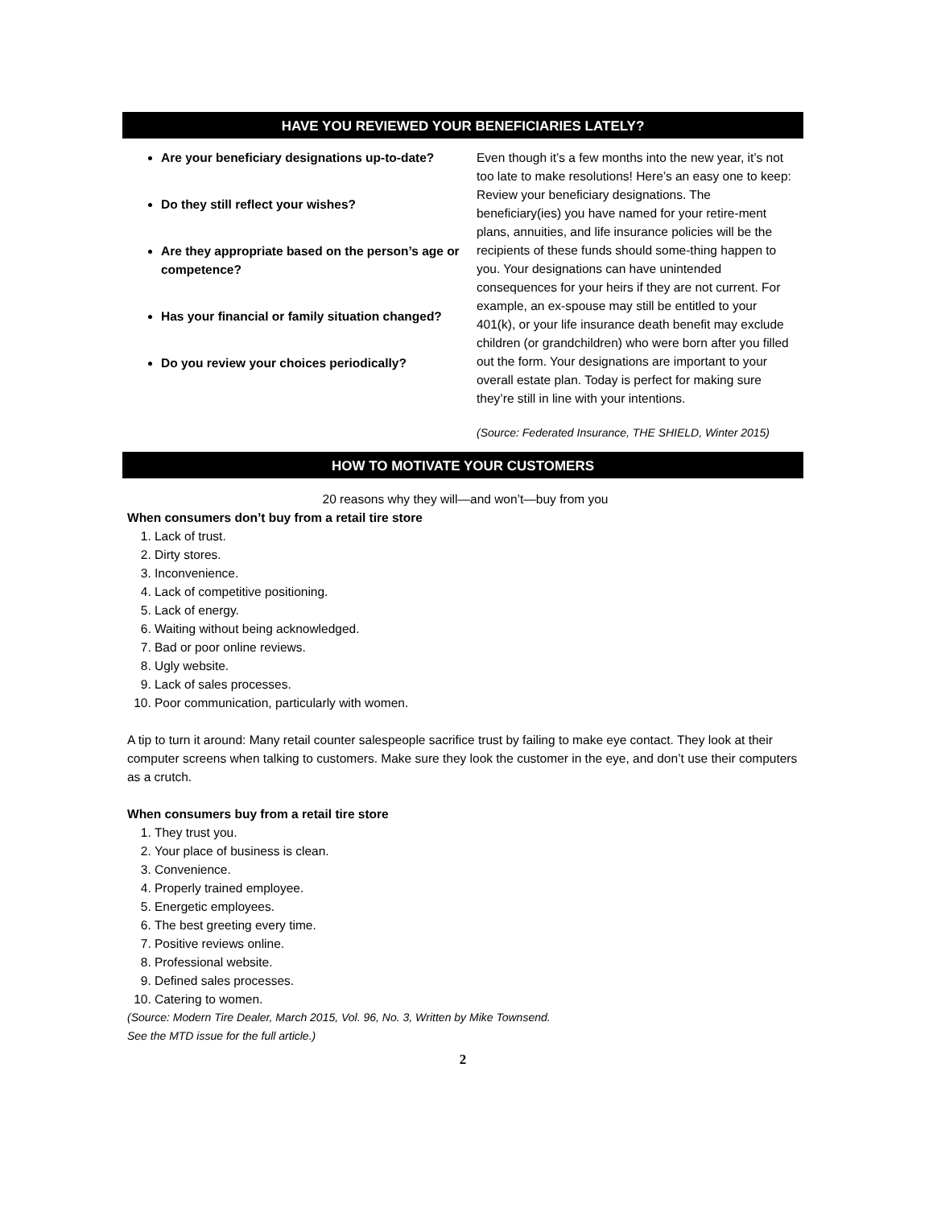HAVE YOU REVIEWED YOUR BENEFICIARIES LATELY?
Are your beneficiary designations up-to-date?
Do they still reflect your wishes?
Are they appropriate based on the person’s age or competence?
Has your financial or family situation changed?
Do you review your choices periodically?
Even though it’s a few months into the new year, it’s not too late to make resolutions! Here’s an easy one to keep: Review your beneficiary designations. The beneficiary(ies) you have named for your retire-ment plans, annuities, and life insurance policies will be the recipients of these funds should some-thing happen to you. Your designations can have unintended consequences for your heirs if they are not current. For example, an ex-spouse may still be entitled to your 401(k), or your life insurance death benefit may exclude children (or grandchildren) who were born after you filled out the form. Your designations are important to your overall estate plan. Today is perfect for making sure they’re still in line with your intentions.
(Source: Federated Insurance, THE SHIELD, Winter 2015)
HOW TO MOTIVATE YOUR CUSTOMERS
20 reasons why they will—and won’t—buy from you
When consumers don’t buy from a retail tire store
1. Lack of trust.
2. Dirty stores.
3. Inconvenience.
4. Lack of competitive positioning.
5. Lack of energy.
6. Waiting without being acknowledged.
7. Bad or poor online reviews.
8. Ugly website.
9. Lack of sales processes.
10. Poor communication, particularly with women.
A tip to turn it around: Many retail counter salespeople sacrifice trust by failing to make eye contact. They look at their computer screens when talking to customers. Make sure they look the customer in the eye, and don’t use their computers as a crutch.
When consumers buy from a retail tire store
1. They trust you.
2. Your place of business is clean.
3. Convenience.
4. Properly trained employee.
5. Energetic employees.
6. The best greeting every time.
7. Positive reviews online.
8. Professional website.
9. Defined sales processes.
10. Catering to women.
(Source: Modern Tire Dealer, March 2015, Vol. 96, No. 3, Written by Mike Townsend.
See the MTD issue for the full article.)
2